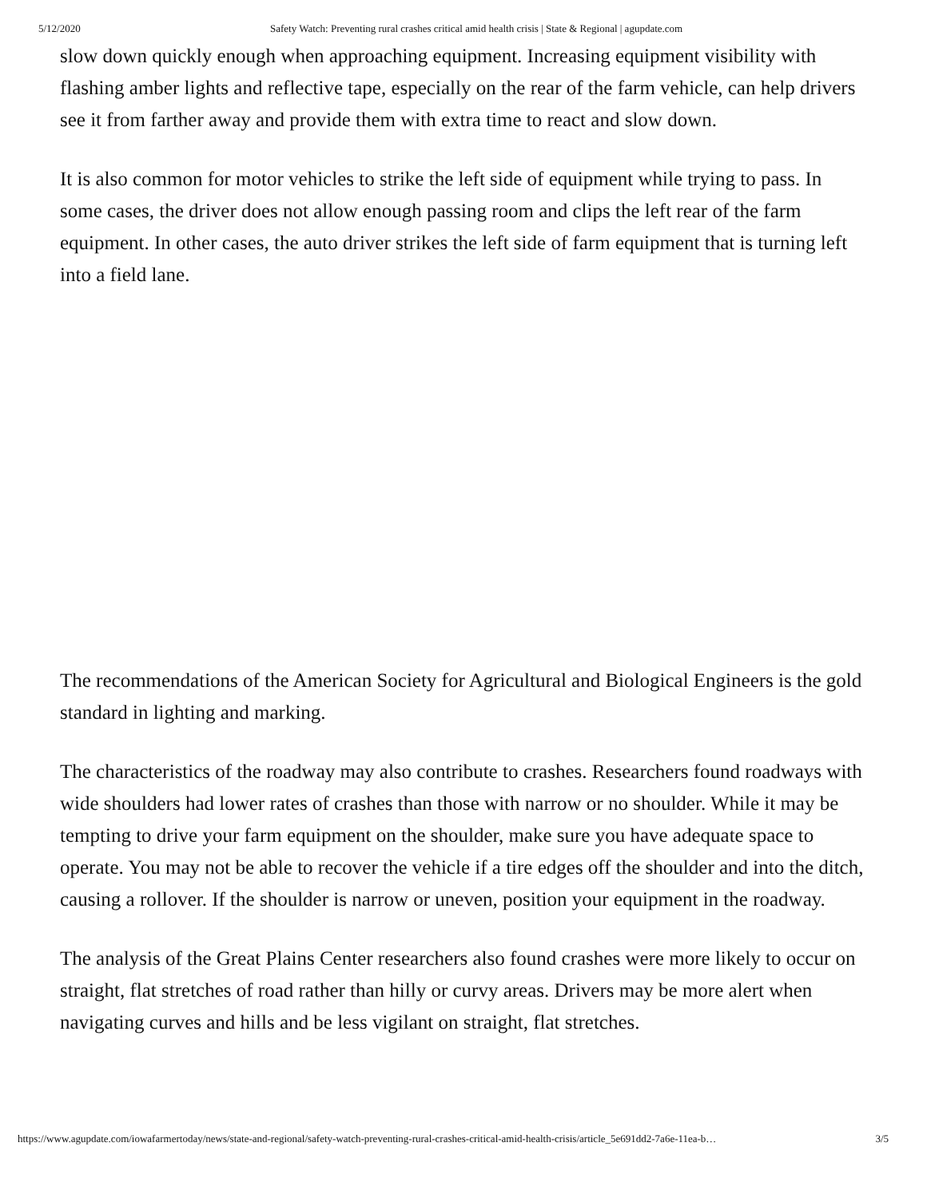5/12/2020 Safety Watch: Preventing rural crashes critical amid health crisis | State & Regional | agupdate.com
slow down quickly enough when approaching equipment. Increasing equipment visibility with flashing amber lights and reflective tape, especially on the rear of the farm vehicle, can help drivers see it from farther away and provide them with extra time to react and slow down.
It is also common for motor vehicles to strike the left side of equipment while trying to pass. In some cases, the driver does not allow enough passing room and clips the left rear of the farm equipment. In other cases, the auto driver strikes the left side of farm equipment that is turning left into a field lane.
The recommendations of the American Society for Agricultural and Biological Engineers is the gold standard in lighting and marking.
The characteristics of the roadway may also contribute to crashes. Researchers found roadways with wide shoulders had lower rates of crashes than those with narrow or no shoulder. While it may be tempting to drive your farm equipment on the shoulder, make sure you have adequate space to operate. You may not be able to recover the vehicle if a tire edges off the shoulder and into the ditch, causing a rollover. If the shoulder is narrow or uneven, position your equipment in the roadway.
The analysis of the Great Plains Center researchers also found crashes were more likely to occur on straight, flat stretches of road rather than hilly or curvy areas. Drivers may be more alert when navigating curves and hills and be less vigilant on straight, flat stretches.
https://www.agupdate.com/iowafarmertoday/news/state-and-regional/safety-watch-preventing-rural-crashes-critical-amid-health-crisis/article_5e691dd2-7a6e-11ea-b… 3/5